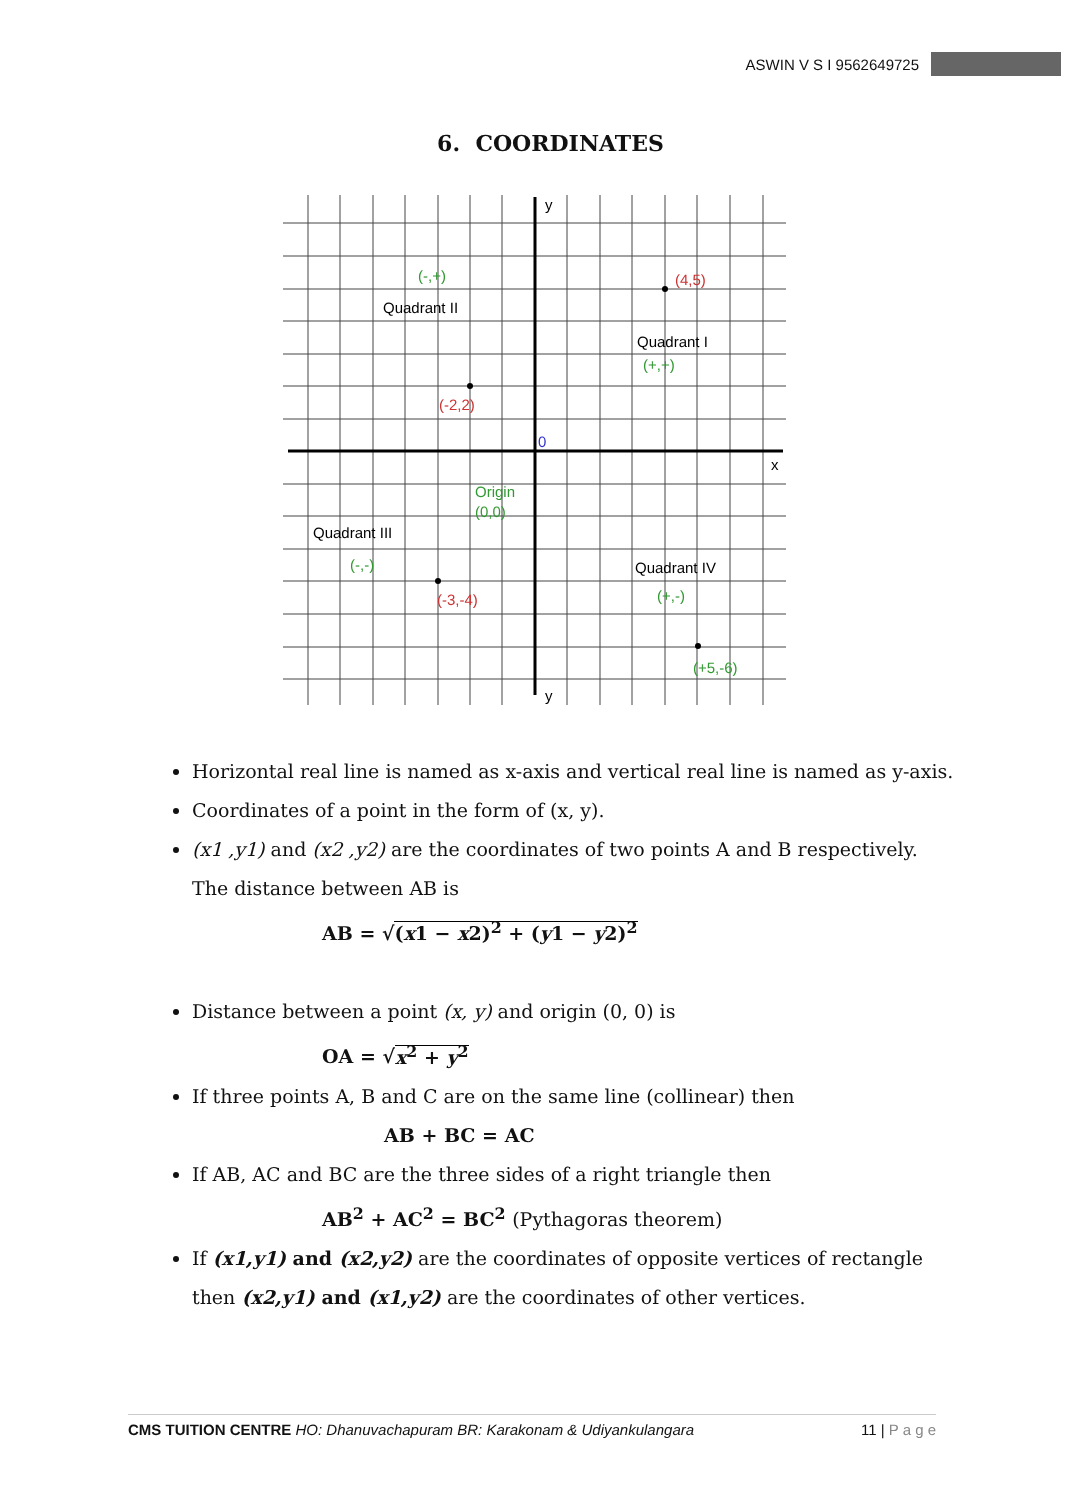ASWIN V S I 9562649725
6. COORDINATES
y
x
y
0
Quadrant II
Quadrant I
Quadrant III
Quadrant IV
(-,+)
(4,5)
(+,+)
(-2,2)
Origin
(0,0)
(-,-)
(-3,-4)
(+,-)
(+5,-6)
Horizontal real line is named as x-axis and vertical real line is named as y-axis.
Coordinates of a point in the form of (x, y).
(x1 ,y1) and (x2 ,y2) are the coordinates of two points A and B respectively.
The distance between AB is
AB = √(x1 − x2)<sup>2</sup> + (y1 − y2)<sup>2</sup>
Distance between a point (x, y) and origin (0, 0) is
OA = √x<sup>2</sup> + y<sup>2</sup>
If three points A, B and C are on the same line (collinear) then
AB + BC = AC
If AB, AC and BC are the three sides of a right triangle then
AB<sup>2</sup> + AC<sup>2</sup> = BC<sup>2</sup> (Pythagoras theorem)
If (x1,y1) and (x2,y2) are the coordinates of opposite vertices of rectangle then (x2,y1) and (x1,y2) are the coordinates of other vertices.
CMS TUITION CENTRE HO: Dhanuvachapuram BR: Karakonam & Udiyankulangara 11 | P a g e